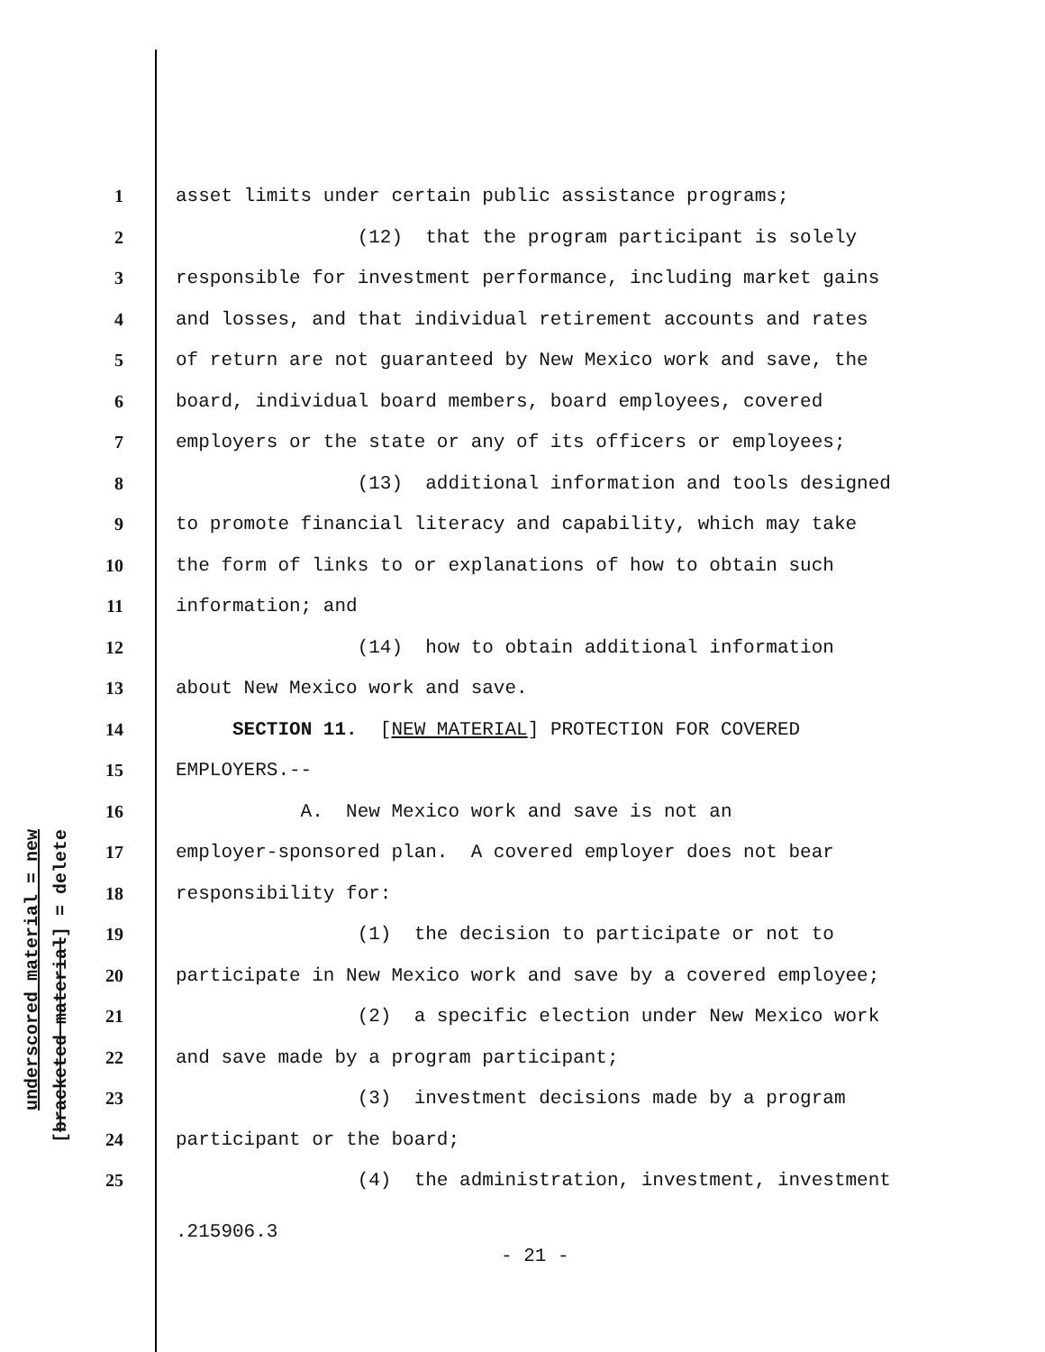underscored material = new
[bracketed material] = delete
1 asset limits under certain public assistance programs;
2 (12) that the program participant is solely
3 responsible for investment performance, including market gains
4 and losses, and that individual retirement accounts and rates
5 of return are not guaranteed by New Mexico work and save, the
6 board, individual board members, board employees, covered
7 employers or the state or any of its officers or employees;
8 (13) additional information and tools designed
9 to promote financial literacy and capability, which may take
10 the form of links to or explanations of how to obtain such
11 information; and
12 (14) how to obtain additional information
13 about New Mexico work and save.
14 SECTION 11. [NEW MATERIAL] PROTECTION FOR COVERED
15 EMPLOYERS.--
16 A. New Mexico work and save is not an
17 employer-sponsored plan. A covered employer does not bear
18 responsibility for:
19 (1) the decision to participate or not to
20 participate in New Mexico work and save by a covered employee;
21 (2) a specific election under New Mexico work
22 and save made by a program participant;
23 (3) investment decisions made by a program
24 participant or the board;
25 (4) the administration, investment, investment
.215906.3
- 21 -